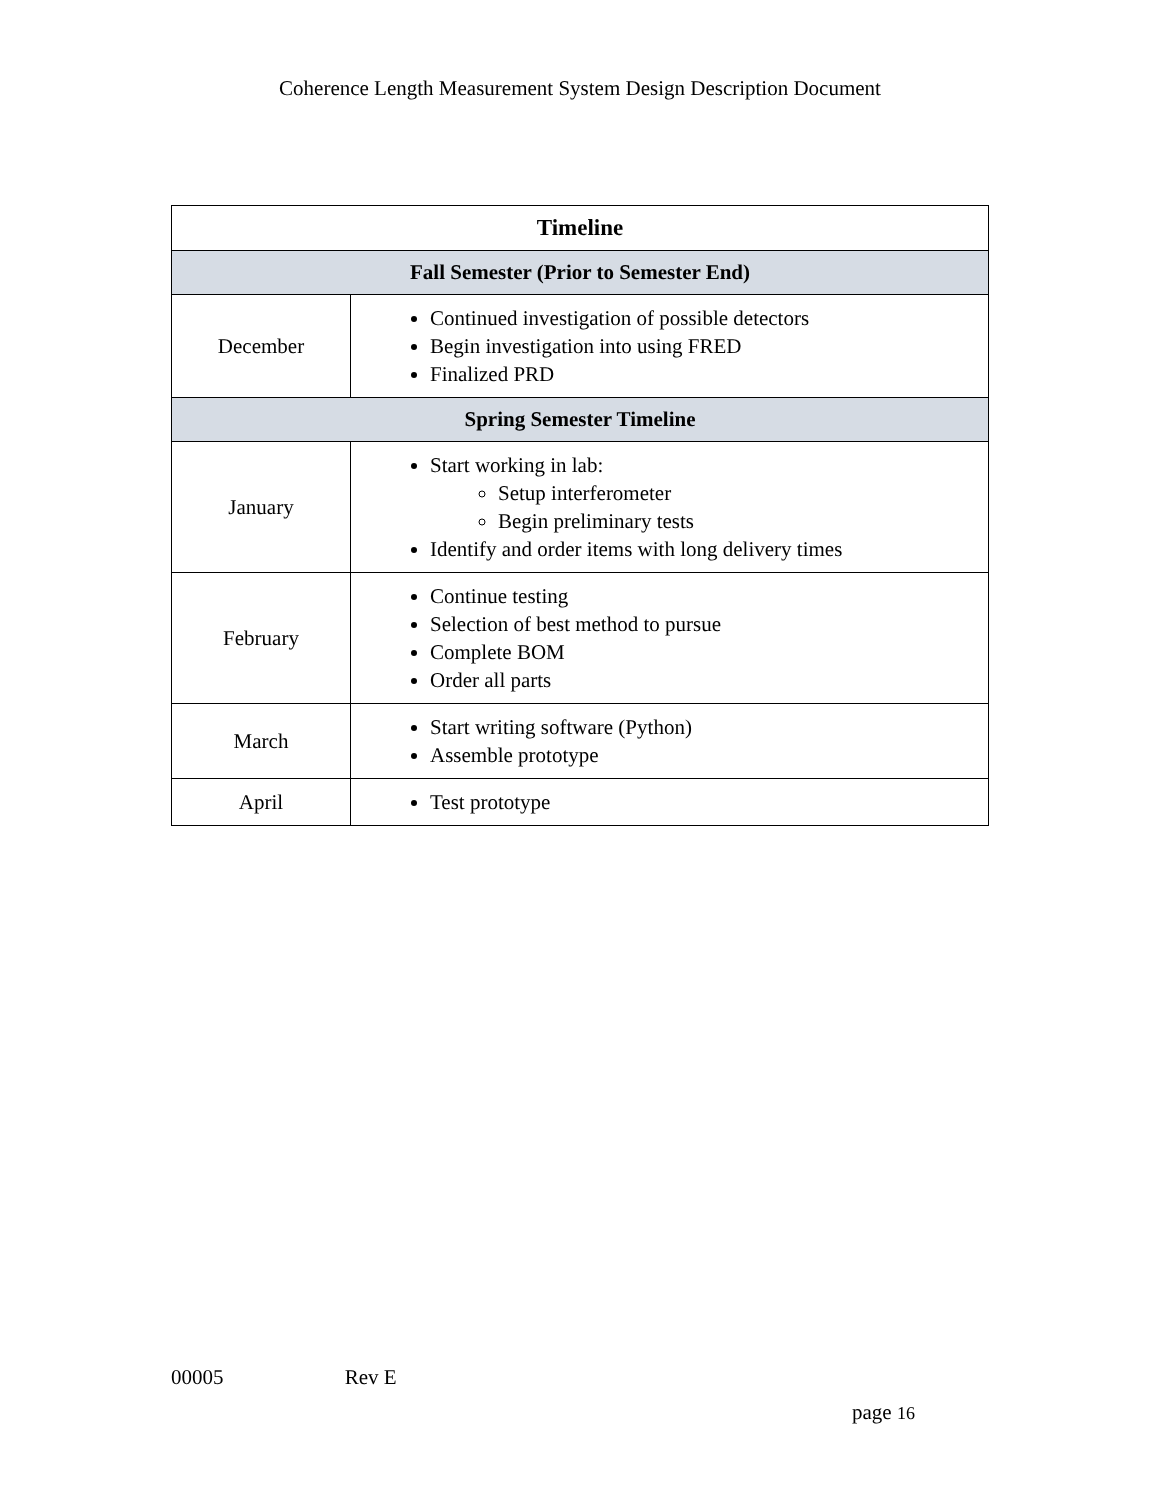Coherence Length Measurement System Design Description Document
| Timeline | |
| --- | --- |
| Fall Semester (Prior to Semester End) | |
| December | Continued investigation of possible detectors Begin investigation into using FRED Finalized PRD |
| Spring Semester Timeline | |
| January | Start working in lab: Setup interferometer Begin preliminary tests Identify and order items with long delivery times |
| February | Continue testing Selection of best method to pursue Complete BOM Order all parts |
| March | Start writing software (Python) Assemble prototype |
| April | Test prototype |
00005 Rev E
page 16